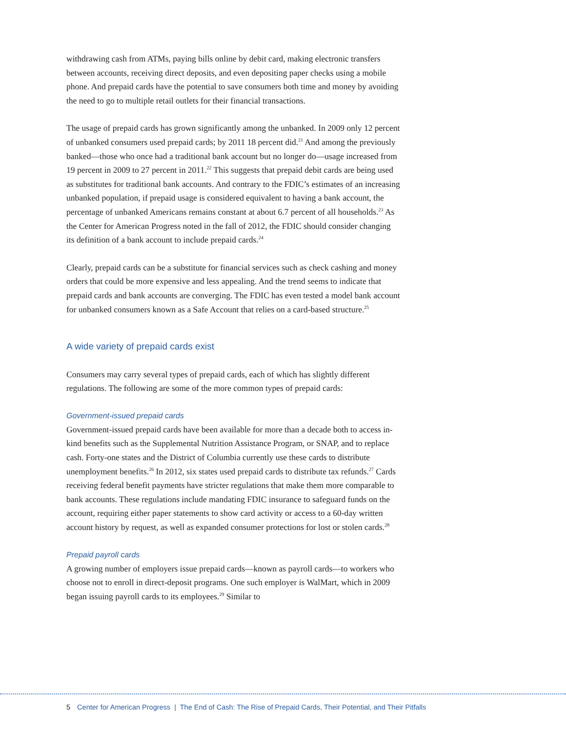withdrawing cash from ATMs, paying bills online by debit card, making electronic transfers between accounts, receiving direct deposits, and even depositing paper checks using a mobile phone. And prepaid cards have the potential to save consumers both time and money by avoiding the need to go to multiple retail outlets for their financial transactions.
The usage of prepaid cards has grown significantly among the unbanked. In 2009 only 12 percent of unbanked consumers used prepaid cards; by 2011 18 percent did.<sup>21</sup> And among the previously banked—those who once had a traditional bank account but no longer do—usage increased from 19 percent in 2009 to 27 percent in 2011.<sup>22</sup> This suggests that prepaid debit cards are being used as substitutes for traditional bank accounts. And contrary to the FDIC’s estimates of an increasing unbanked population, if prepaid usage is considered equivalent to having a bank account, the percentage of unbanked Americans remains constant at about 6.7 percent of all households.<sup>23</sup> As the Center for American Progress noted in the fall of 2012, the FDIC should consider changing its definition of a bank account to include prepaid cards.<sup>24</sup>
Clearly, prepaid cards can be a substitute for financial services such as check cashing and money orders that could be more expensive and less appealing. And the trend seems to indicate that prepaid cards and bank accounts are converging. The FDIC has even tested a model bank account for unbanked consumers known as a Safe Account that relies on a card-based structure.<sup>25</sup>
A wide variety of prepaid cards exist
Consumers may carry several types of prepaid cards, each of which has slightly different regulations. The following are some of the more common types of prepaid cards:
Government-issued prepaid cards
Government-issued prepaid cards have been available for more than a decade both to access in-kind benefits such as the Supplemental Nutrition Assistance Program, or SNAP, and to replace cash. Forty-one states and the District of Columbia currently use these cards to distribute unemployment benefits.<sup>26</sup> In 2012, six states used prepaid cards to distribute tax refunds.<sup>27</sup> Cards receiving federal benefit payments have stricter regulations that make them more comparable to bank accounts. These regulations include mandating FDIC insurance to safeguard funds on the account, requiring either paper statements to show card activity or access to a 60-day written account history by request, as well as expanded consumer protections for lost or stolen cards.<sup>28</sup>
Prepaid payroll cards
A growing number of employers issue prepaid cards—known as payroll cards—to workers who choose not to enroll in direct-deposit programs. One such employer is WalMart, which in 2009 began issuing payroll cards to its employees.<sup>29</sup> Similar to
5 Center for American Progress | The End of Cash: The Rise of Prepaid Cards, Their Potential, and Their Pitfalls